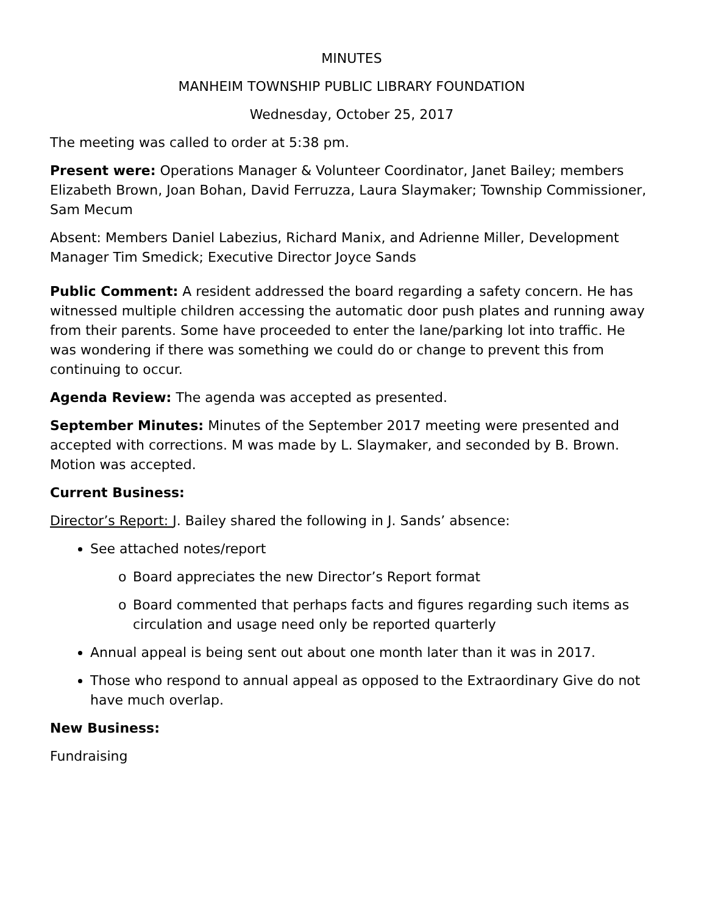MINUTES
MANHEIM TOWNSHIP PUBLIC LIBRARY FOUNDATION
Wednesday, October 25, 2017
The meeting was called to order at 5:38 pm.
Present were: Operations Manager & Volunteer Coordinator, Janet Bailey; members Elizabeth Brown, Joan Bohan, David Ferruzza, Laura Slaymaker; Township Commissioner, Sam Mecum
Absent: Members Daniel Labezius, Richard Manix, and Adrienne Miller, Development Manager Tim Smedick; Executive Director Joyce Sands
Public Comment: A resident addressed the board regarding a safety concern. He has witnessed multiple children accessing the automatic door push plates and running away from their parents. Some have proceeded to enter the lane/parking lot into traffic. He was wondering if there was something we could do or change to prevent this from continuing to occur.
Agenda Review: The agenda was accepted as presented.
September Minutes: Minutes of the September 2017 meeting were presented and accepted with corrections. M was made by L. Slaymaker, and seconded by B. Brown. Motion was accepted.
Current Business:
Director’s Report: J. Bailey shared the following in J. Sands’ absence:
See attached notes/report
o Board appreciates the new Director’s Report format
o Board commented that perhaps facts and figures regarding such items as circulation and usage need only be reported quarterly
Annual appeal is being sent out about one month later than it was in 2017.
Those who respond to annual appeal as opposed to the Extraordinary Give do not have much overlap.
New Business:
Fundraising